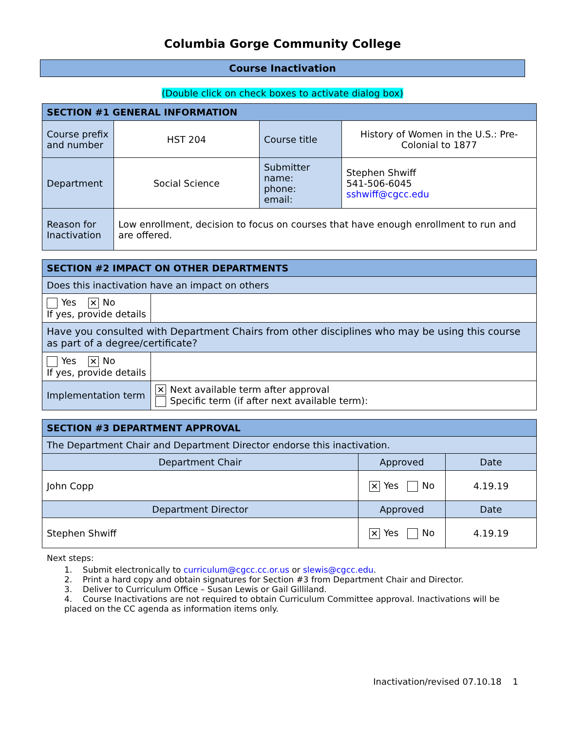Columbia Gorge Community College
Course Inactivation
(Double click on check boxes to activate dialog box)
| SECTION #1 GENERAL INFORMATION | | | |
| --- | --- | --- | --- |
| Course prefix and number | HST 204 | Course title | History of Women in the U.S.: Pre-Colonial to 1877 |
| Department | Social Science | Submitter name: phone: email: | Stephen Shwiff 541-506-6045 sshwiff@cgcc.edu |
| Reason for Inactivation | Low enrollment, decision to focus on courses that have enough enrollment to run and are offered. | | |
| SECTION #2 IMPACT ON OTHER DEPARTMENTS | |
| --- | --- |
| Does this inactivation have an impact on others | |
| Yes ✕ No If yes, provide details | |
| Have you consulted with Department Chairs from other disciplines who may be using this course as part of a degree/certificate? | |
| Yes ✕ No If yes, provide details | |
| Implementation term | ✕ Next available term after approval Specific term (if after next available term): |
| SECTION #3 DEPARTMENT APPROVAL | | |
| --- | --- | --- |
| The Department Chair and Department Director endorse this inactivation. | | |
| Department Chair | Approved | Date |
| John Copp | ✕ Yes No | 4.19.19 |
| Department Director | Approved | Date |
| Stephen Shwiff | ✕ Yes No | 4.19.19 |
Next steps:
1. Submit electronically to curriculum@cgcc.cc.or.us or slewis@cgcc.edu.
2. Print a hard copy and obtain signatures for Section #3 from Department Chair and Director.
3. Deliver to Curriculum Office – Susan Lewis or Gail Gilliland.
4. Course Inactivations are not required to obtain Curriculum Committee approval. Inactivations will be placed on the CC agenda as information items only.
Inactivation/revised 07.10.18 1